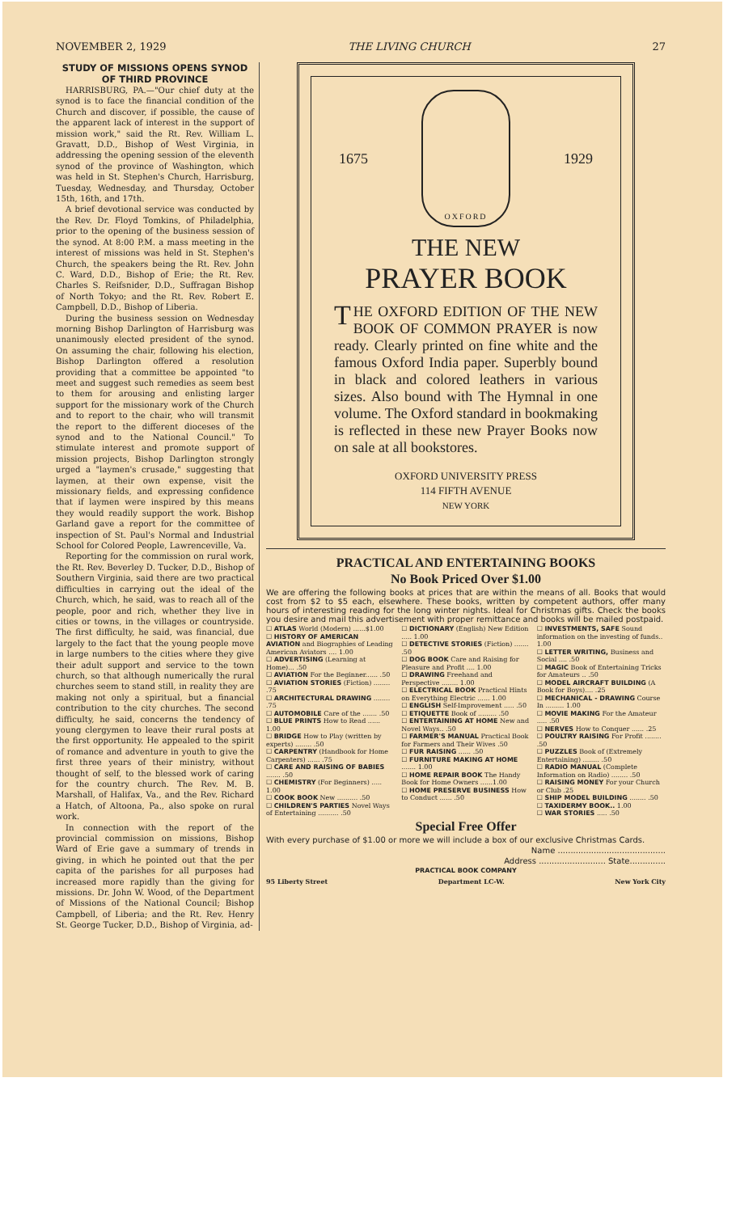NOVEMBER 2, 1929 THE LIVING CHURCH 27
STUDY OF MISSIONS OPENS SYNOD OF THIRD PROVINCE
HARRISBURG, PA.—"Our chief duty at the synod is to face the financial condition of the Church and discover, if possible, the cause of the apparent lack of interest in the support of mission work," said the Rt. Rev. William L. Gravatt, D.D., Bishop of West Virginia, in addressing the opening session of the eleventh synod of the province of Washington, which was held in St. Stephen's Church, Harrisburg, Tuesday, Wednesday, and Thursday, October 15th, 16th, and 17th.
A brief devotional service was conducted by the Rev. Dr. Floyd Tomkins, of Philadelphia, prior to the opening of the business session of the synod. At 8:00 P.M. a mass meeting in the interest of missions was held in St. Stephen's Church, the speakers being the Rt. Rev. John C. Ward, D.D., Bishop of Erie; the Rt. Rev. Charles S. Reifsnider, D.D., Suffragan Bishop of North Tokyo; and the Rt. Rev. Robert E. Campbell, D.D., Bishop of Liberia.
During the business session on Wednesday morning Bishop Darlington of Harrisburg was unanimously elected president of the synod. On assuming the chair, following his election, Bishop Darlington offered a resolution providing that a committee be appointed "to meet and suggest such remedies as seem best to them for arousing and enlisting larger support for the missionary work of the Church and to report to the chair, who will transmit the report to the different dioceses of the synod and to the National Council." To stimulate interest and promote support of mission projects, Bishop Darlington strongly urged a "laymen's crusade," suggesting that laymen, at their own expense, visit the missionary fields, and expressing confidence that if laymen were inspired by this means they would readily support the work. Bishop Garland gave a report for the committee of inspection of St. Paul's Normal and Industrial School for Colored People, Lawrenceville, Va.
Reporting for the commission on rural work, the Rt. Rev. Beverley D. Tucker, D.D., Bishop of Southern Virginia, said there are two practical difficulties in carrying out the ideal of the Church, which, he said, was to reach all of the people, poor and rich, whether they live in cities or towns, in the villages or countryside. The first difficulty, he said, was financial, due largely to the fact that the young people move in large numbers to the cities where they give their adult support and service to the town church, so that although numerically the rural churches seem to stand still, in reality they are making not only a spiritual, but a financial contribution to the city churches. The second difficulty, he said, concerns the tendency of young clergymen to leave their rural posts at the first opportunity. He appealed to the spirit of romance and adventure in youth to give the first three years of their ministry, without thought of self, to the blessed work of caring for the country church. The Rev. M. B. Marshall, of Halifax, Va., and the Rev. Richard a Hatch, of Altoona, Pa., also spoke on rural work.
In connection with the report of the provincial commission on missions, Bishop Ward of Erie gave a summary of trends in giving, in which he pointed out that the per capita of the parishes for all purposes had increased more rapidly than the giving for missions. Dr. John W. Wood, of the Department of Missions of the National Council; Bishop Campbell, of Liberia; and the Rt. Rev. Henry St. George Tucker, D.D., Bishop of Virginia, ad-
1675
OXFORD
1929
THE NEW
PRAYER BOOK
THE OXFORD EDITION OF THE NEW BOOK OF COMMON PRAYER is now ready. Clearly printed on fine white and the famous Oxford India paper. Superbly bound in black and colored leathers in various sizes. Also bound with The Hymnal in one volume. The Oxford standard in bookmaking is reflected in these new Prayer Books now on sale at all bookstores.
OXFORD UNIVERSITY PRESS
114 FIFTH AVENUE
NEW YORK
PRACTICAL AND ENTERTAINING BOOKS
No Book Priced Over $1.00
We are offering the following books at prices that are within the means of all. Books that would cost from $2 to $5 each, elsewhere. These books, written by competent authors, offer many hours of interesting reading for the long winter nights. Ideal for Christmas gifts. Check the books you desire and mail this advertisement with proper remittance and books will be mailed postpaid.
☐ ATLAS World (Modern) ......$1.00
☐ HISTORY OF AMERICAN AVIATION and Biographies of Leading American Aviators .... 1.00
☐ ADVERTISING (Learning at Home)... .50
☐ AVIATION For the Beginner...... .50
☐ AVIATION STORIES (Fiction) ........ .75
☐ ARCHITECTURAL DRAWING ........ .75
☐ AUTOMOBILE Care of the ....... .50
☐ BLUE PRINTS How to Read ...... 1.00
☐ BRIDGE How to Play (written by experts) ........ .50
☐ CARPENTRY (Handbook for Home Carpenters) ...... .75
☐ CARE AND RAISING OF BABIES ....... .50
☐ CHEMISTRY (For Beginners) ..... 1.00
☐ COOK BOOK New .......... .50
☐ CHILDREN'S PARTIES Novel Ways of Entertaining .......... .50
☐ DICTIONARY (English) New Edition ..... 1.00
☐ DETECTIVE STORIES (Fiction) ....... .50
☐ DOG BOOK Care and Raising for Pleasure and Profit .... 1.00
☐ DRAWING Freehand and Perspective ........ 1.00
☐ ELECTRICAL BOOK Practical Hints on Everything Electric ...... 1.00
☐ ENGLISH Self-Improvement ..... .50
☐ ETIQUETTE Book of ......... .50
☐ ENTERTAINING AT HOME New and Novel Ways.. .50
☐ FARMER'S MANUAL Practical Book for Farmers and Their Wives .50
☐ FUR RAISING ...... .50
☐ FURNITURE MAKING AT HOME ....... 1.00
☐ HOME REPAIR BOOK The Handy Book for Home Owners ......1.00
☐ HOME PRESERVE BUSINESS How to Conduct ...... .50
☐ INVESTMENTS, SAFE Sound information on the investing of funds.. 1.00
☐ LETTER WRITING, Business and Social .... .50
☐ MAGIC Book of Entertaining Tricks for Amateurs .. .50
☐ MODEL AIRCRAFT BUILDING (A Book for Boys).... .25
☐ MECHANICAL - DRAWING Course In ......... 1.00
☐ MOVIE MAKING For the Amateur ..... .50
☐ NERVES How to Conquer ...... .25
☐ POULTRY RAISING For Profit ........ .50
☐ PUZZLES Book of (Extremely Entertaining) ........ .50
☐ RADIO MANUAL (Complete Information on Radio) ........ .50
☐ RAISING MONEY For your Church or Club .25
☐ SHIP MODEL BUILDING ........ .50
☐ TAXIDERMY BOOK.. 1.00
☐ WAR STORIES ..... .50
Special Free Offer
With every purchase of $1.00 or more we will include a box of our exclusive Christmas Cards.
Name ..........................................
Address .......................... State..............
PRACTICAL BOOK COMPANY
95 Liberty Street Department LC-W. New York City